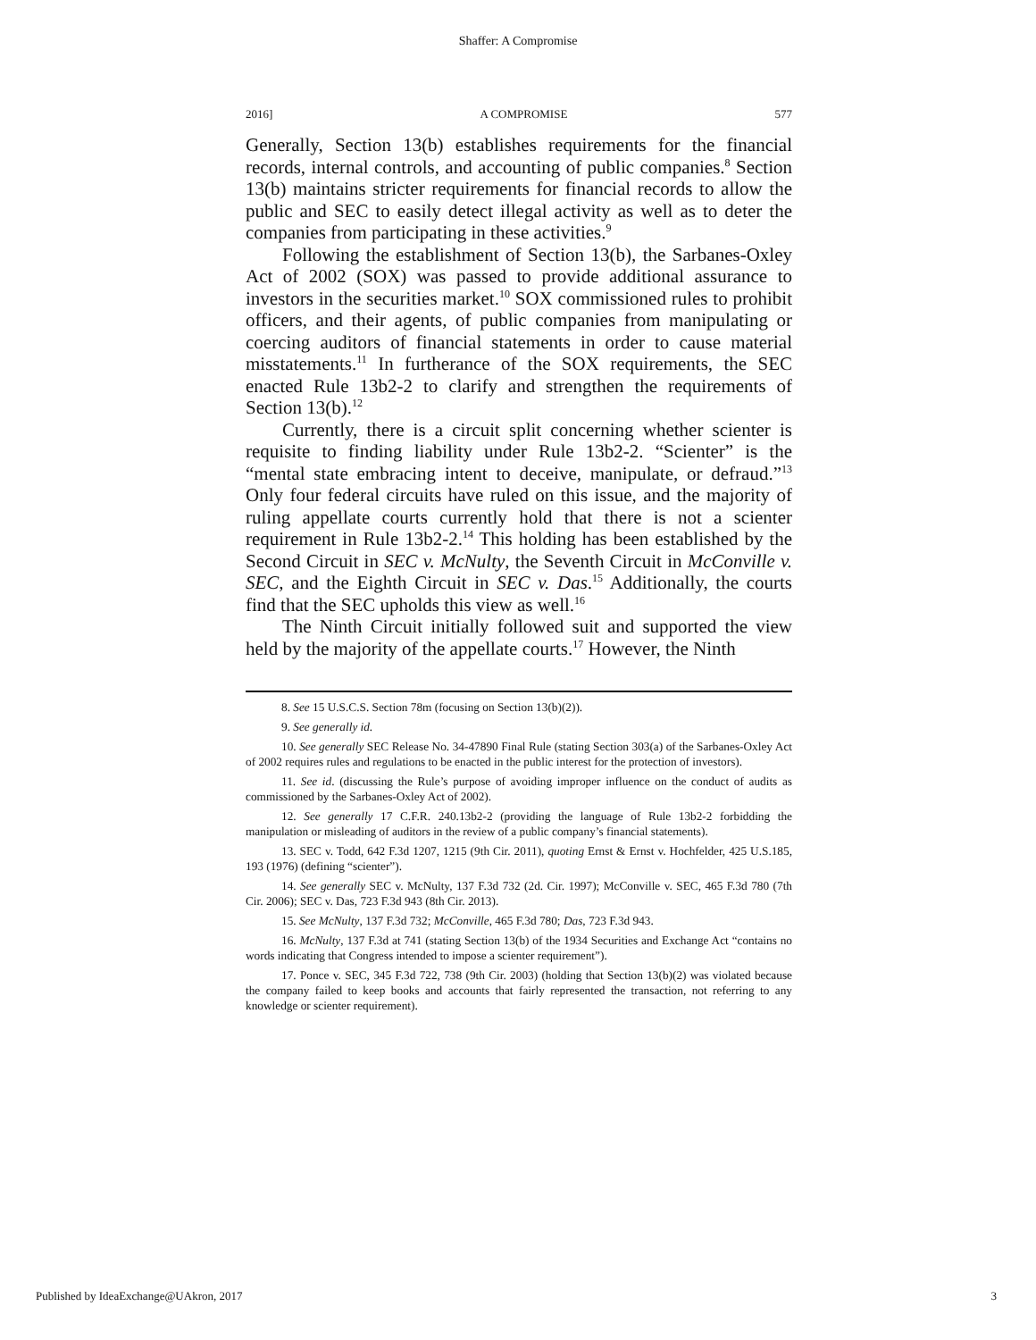Shaffer: A Compromise
2016] A COMPROMISE 577
Generally, Section 13(b) establishes requirements for the financial records, internal controls, and accounting of public companies.<sup>8</sup> Section 13(b) maintains stricter requirements for financial records to allow the public and SEC to easily detect illegal activity as well as to deter the companies from participating in these activities.<sup>9</sup>
Following the establishment of Section 13(b), the Sarbanes-Oxley Act of 2002 (SOX) was passed to provide additional assurance to investors in the securities market.<sup>10</sup> SOX commissioned rules to prohibit officers, and their agents, of public companies from manipulating or coercing auditors of financial statements in order to cause material misstatements.<sup>11</sup> In furtherance of the SOX requirements, the SEC enacted Rule 13b2-2 to clarify and strengthen the requirements of Section 13(b).<sup>12</sup>
Currently, there is a circuit split concerning whether scienter is requisite to finding liability under Rule 13b2-2. “Scienter” is the “mental state embracing intent to deceive, manipulate, or defraud.”<sup>13</sup> Only four federal circuits have ruled on this issue, and the majority of ruling appellate courts currently hold that there is not a scienter requirement in Rule 13b2-2.<sup>14</sup> This holding has been established by the Second Circuit in SEC v. McNulty, the Seventh Circuit in McConville v. SEC, and the Eighth Circuit in SEC v. Das.<sup>15</sup> Additionally, the courts find that the SEC upholds this view as well.<sup>16</sup>
The Ninth Circuit initially followed suit and supported the view held by the majority of the appellate courts.<sup>17</sup> However, the Ninth
8. See 15 U.S.C.S. Section 78m (focusing on Section 13(b)(2)).
9. See generally id.
10. See generally SEC Release No. 34-47890 Final Rule (stating Section 303(a) of the Sarbanes-Oxley Act of 2002 requires rules and regulations to be enacted in the public interest for the protection of investors).
11. See id. (discussing the Rule’s purpose of avoiding improper influence on the conduct of audits as commissioned by the Sarbanes-Oxley Act of 2002).
12. See generally 17 C.F.R. 240.13b2-2 (providing the language of Rule 13b2-2 forbidding the manipulation or misleading of auditors in the review of a public company’s financial statements).
13. SEC v. Todd, 642 F.3d 1207, 1215 (9th Cir. 2011), quoting Ernst & Ernst v. Hochfelder, 425 U.S.185, 193 (1976) (defining “scienter”).
14. See generally SEC v. McNulty, 137 F.3d 732 (2d. Cir. 1997); McConville v. SEC, 465 F.3d 780 (7th Cir. 2006); SEC v. Das, 723 F.3d 943 (8th Cir. 2013).
15. See McNulty, 137 F.3d 732; McConville, 465 F.3d 780; Das, 723 F.3d 943.
16. McNulty, 137 F.3d at 741 (stating Section 13(b) of the 1934 Securities and Exchange Act “contains no words indicating that Congress intended to impose a scienter requirement”).
17. Ponce v. SEC, 345 F.3d 722, 738 (9th Cir. 2003) (holding that Section 13(b)(2) was violated because the company failed to keep books and accounts that fairly represented the transaction, not referring to any knowledge or scienter requirement).
Published by IdeaExchange@UAkron, 2017 3